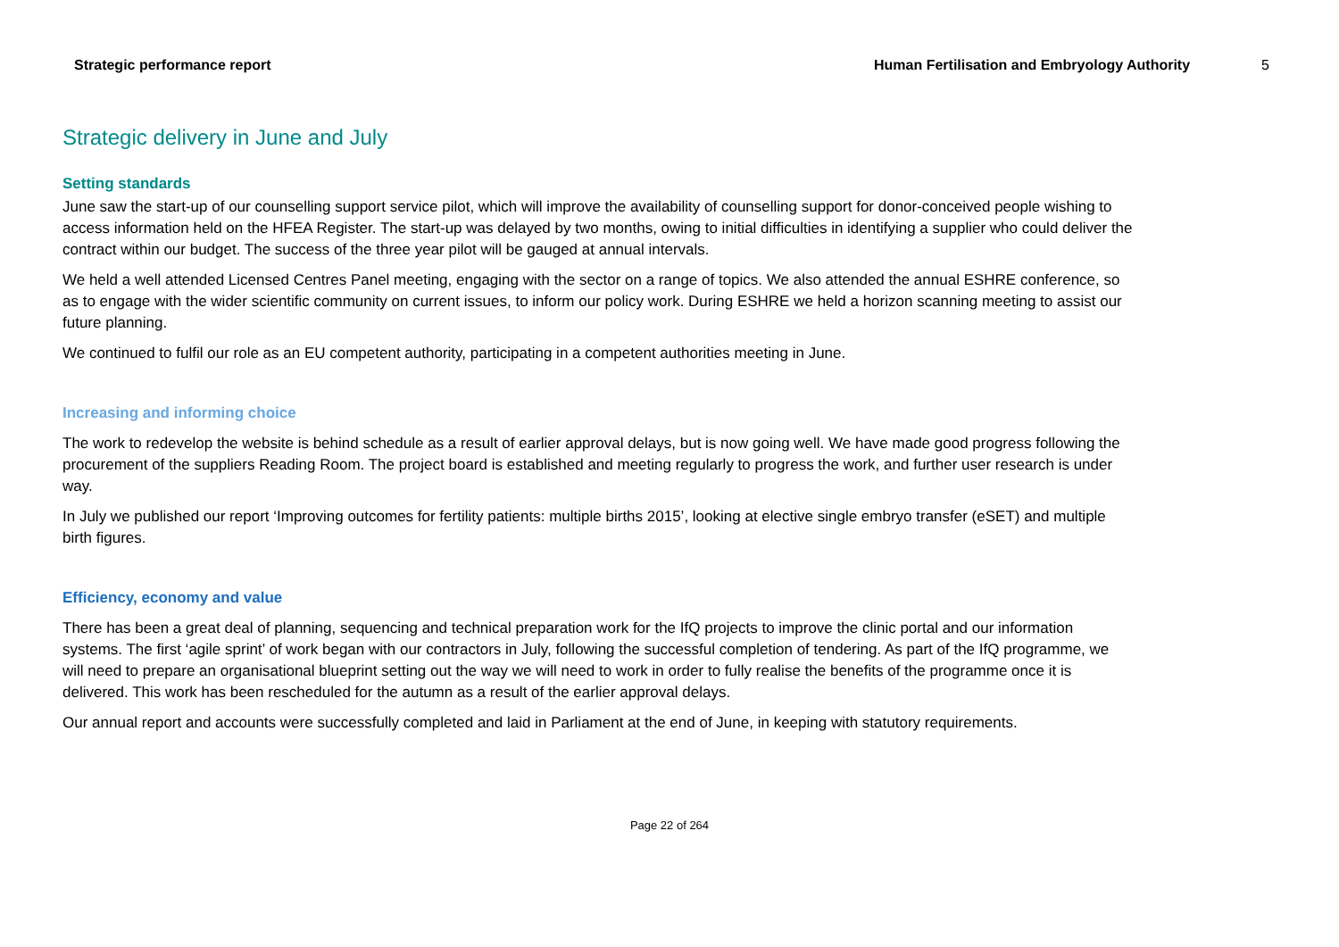Strategic performance report Human Fertilisation and Embryology Authority 5
Strategic delivery in June and July
Setting standards
June saw the start-up of our counselling support service pilot, which will improve the availability of counselling support for donor-conceived people wishing to access information held on the HFEA Register. The start-up was delayed by two months, owing to initial difficulties in identifying a supplier who could deliver the contract within our budget. The success of the three year pilot will be gauged at annual intervals.
We held a well attended Licensed Centres Panel meeting, engaging with the sector on a range of topics. We also attended the annual ESHRE conference, so as to engage with the wider scientific community on current issues, to inform our policy work. During ESHRE we held a horizon scanning meeting to assist our future planning.
We continued to fulfil our role as an EU competent authority, participating in a competent authorities meeting in June.
Increasing and informing choice
The work to redevelop the website is behind schedule as a result of earlier approval delays, but is now going well. We have made good progress following the procurement of the suppliers Reading Room. The project board is established and meeting regularly to progress the work, and further user research is under way.
In July we published our report ‘Improving outcomes for fertility patients: multiple births 2015’, looking at elective single embryo transfer (eSET) and multiple birth figures.
Efficiency, economy and value
There has been a great deal of planning, sequencing and technical preparation work for the IfQ projects to improve the clinic portal and our information systems. The first ‘agile sprint’ of work began with our contractors in July, following the successful completion of tendering. As part of the IfQ programme, we will need to prepare an organisational blueprint setting out the way we will need to work in order to fully realise the benefits of the programme once it is delivered. This work has been rescheduled for the autumn as a result of the earlier approval delays.
Our annual report and accounts were successfully completed and laid in Parliament at the end of June, in keeping with statutory requirements.
Page 22 of 264